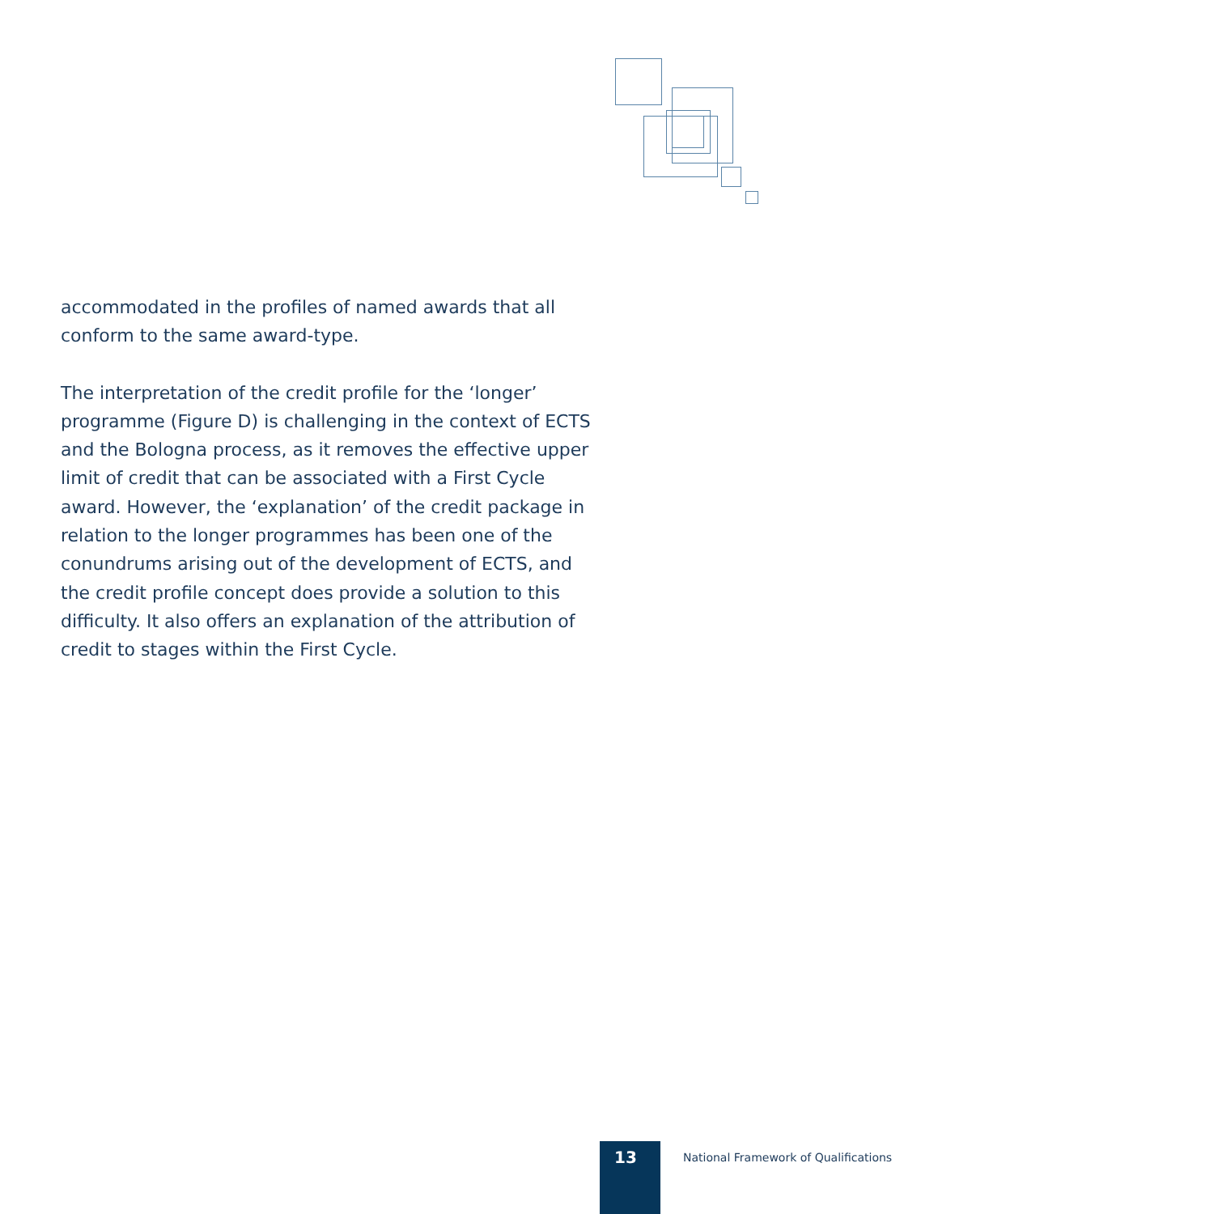accommodated in the profiles of named awards that all conform to the same award-type.
The interpretation of the credit profile for the ‘longer’ programme (Figure D) is challenging in the context of ECTS and the Bologna process, as it removes the effective upper limit of credit that can be associated with a First Cycle award. However, the ‘explanation’ of the credit package in relation to the longer programmes has been one of the conundrums arising out of the development of ECTS, and the credit profile concept does provide a solution to this difficulty. It also offers an explanation of the attribution of credit to stages within the First Cycle.
13
National Framework of Qualifications